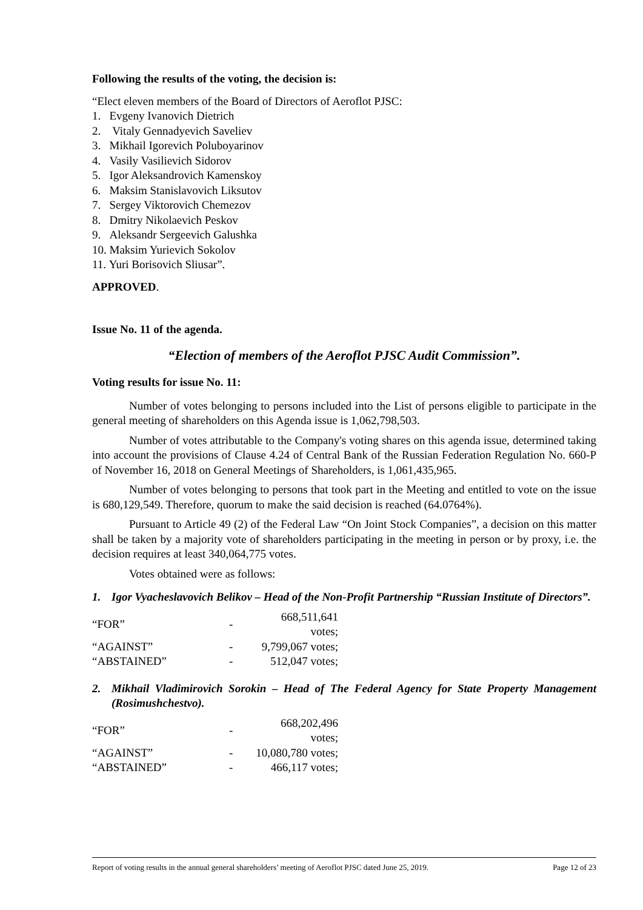Following the results of the voting, the decision is:
“Elect eleven members of the Board of Directors of Aeroflot PJSC:
1. Evgeny Ivanovich Dietrich
2. Vitaly Gennadyevich Saveliev
3. Mikhail Igorevich Poluboyarinov
4. Vasily Vasilievich Sidorov
5. Igor Aleksandrovich Kamenskoy
6. Maksim Stanislavovich Liksutov
7. Sergey Viktorovich Chemezov
8. Dmitry Nikolaevich Peskov
9. Aleksandr Sergeevich Galushka
10. Maksim Yurievich Sokolov
11. Yuri Borisovich Sliusar”.
APPROVED.
Issue No. 11 of the agenda.
“Election of members of the Aeroflot PJSC Audit Commission”.
Voting results for issue No. 11:
Number of votes belonging to persons included into the List of persons eligible to participate in the general meeting of shareholders on this Agenda issue is 1,062,798,503.
Number of votes attributable to the Company's voting shares on this agenda issue, determined taking into account the provisions of Clause 4.24 of Central Bank of the Russian Federation Regulation No. 660-P of November 16, 2018 on General Meetings of Shareholders, is 1,061,435,965.
Number of votes belonging to persons that took part in the Meeting and entitled to vote on the issue is 680,129,549. Therefore, quorum to make the said decision is reached (64.0764%).
Pursuant to Article 49 (2) of the Federal Law “On Joint Stock Companies”, a decision on this matter shall be taken by a majority vote of shareholders participating in the meeting in person or by proxy, i.e. the decision requires at least 340,064,775 votes.
Votes obtained were as follows:
1. Igor Vyacheslavovich Belikov – Head of the Non-Profit Partnership “Russian Institute of Directors”.
| “FOR” | - | 668,511,641 votes; |
| “AGAINST” | - | 9,799,067 votes; |
| “ABSTAINED” | - | 512,047 votes; |
2. Mikhail Vladimirovich Sorokin – Head of The Federal Agency for State Property Management (Rosimushchestvo).
| “FOR” | - | 668,202,496 votes; |
| “AGAINST” | - | 10,080,780 votes; |
| “ABSTAINED” | - | 466,117 votes; |
Report of voting results in the annual general shareholders’ meeting of Aeroflot PJSC dated June 25, 2019. Page 12 of 23